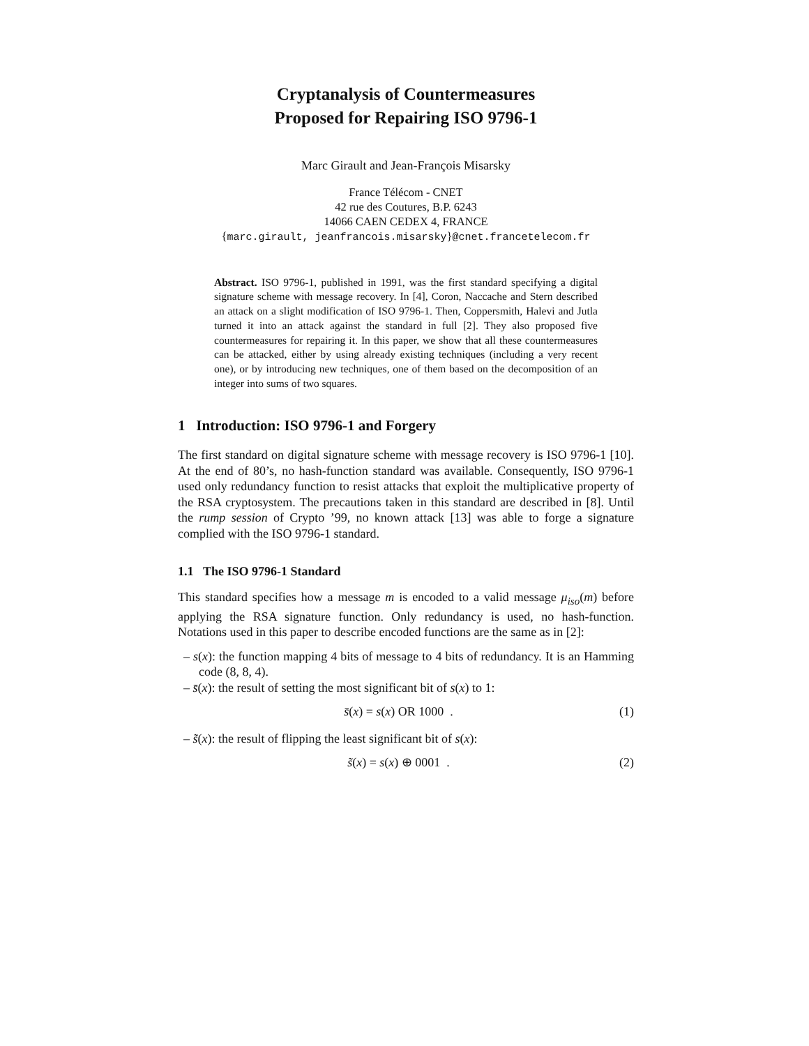Cryptanalysis of Countermeasures
Proposed for Repairing ISO 9796-1
Marc Girault and Jean-François Misarsky
France Télécom - CNET
42 rue des Coutures, B.P. 6243
14066 CAEN CEDEX 4, FRANCE
{marc.girault, jeanfrancois.misarsky}@cnet.francetelecom.fr
Abstract. ISO 9796-1, published in 1991, was the first standard specifying a digital signature scheme with message recovery. In [4], Coron, Naccache and Stern described an attack on a slight modification of ISO 9796-1. Then, Coppersmith, Halevi and Jutla turned it into an attack against the standard in full [2]. They also proposed five countermeasures for repairing it. In this paper, we show that all these countermeasures can be attacked, either by using already existing techniques (including a very recent one), or by introducing new techniques, one of them based on the decomposition of an integer into sums of two squares.
1 Introduction: ISO 9796-1 and Forgery
The first standard on digital signature scheme with message recovery is ISO 9796-1 [10]. At the end of 80’s, no hash-function standard was available. Consequently, ISO 9796-1 used only redundancy function to resist attacks that exploit the multiplicative property of the RSA cryptosystem. The precautions taken in this standard are described in [8]. Until the rump session of Crypto ’99, no known attack [13] was able to forge a signature complied with the ISO 9796-1 standard.
1.1 The ISO 9796-1 Standard
This standard specifies how a message m is encoded to a valid message μ<sub>iso</sub>(m) before applying the RSA signature function. Only redundancy is used, no hash-function. Notations used in this paper to describe encoded functions are the same as in [2]:
– s(x): the function mapping 4 bits of message to 4 bits of redundancy. It is an Hamming code (8, 8, 4).
– s̄(x): the result of setting the most significant bit of s(x) to 1:
s̄(x) = s(x) OR 1000 . (1)
– s̃(x): the result of flipping the least significant bit of s(x):
s̃(x) = s(x) ⊕ 0001 . (2)